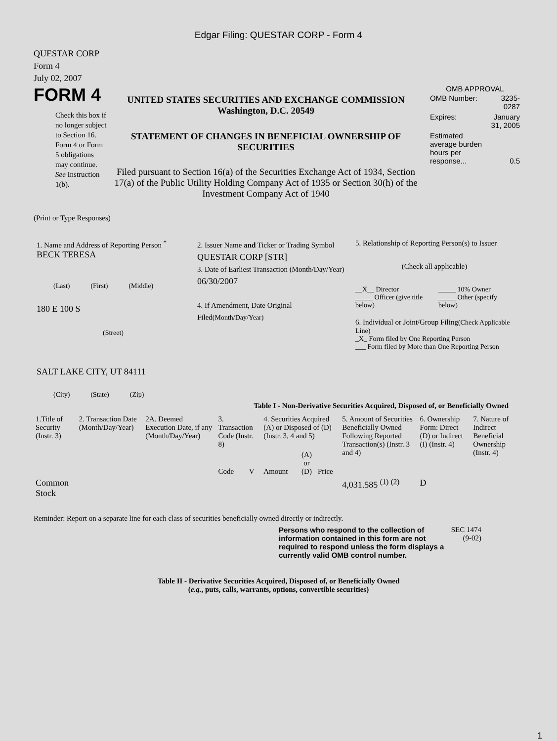Edgar Filing: QUESTAR CORP - Form 4
QUESTAR CORP
Form 4
July 02, 2007
FORM 4
Check this box if no longer subject to Section 16. Form 4 or Form 5 obligations may continue. See Instruction 1(b).
UNITED STATES SECURITIES AND EXCHANGE COMMISSION
Washington, D.C. 20549
STATEMENT OF CHANGES IN BENEFICIAL OWNERSHIP OF SECURITIES
Filed pursuant to Section 16(a) of the Securities Exchange Act of 1934, Section 17(a) of the Public Utility Holding Company Act of 1935 or Section 30(h) of the Investment Company Act of 1940
OMB APPROVAL
| OMB Number: | 3235-0287 |
| Expires: | January 31, 2005 |
| Estimated average burden hours per response... | 0.5 |
(Print or Type Responses)
1. Name and Address of Reporting Person <sup>*</sup>
BECK TERESA
(Last) (First) (Middle)
180 E 100 S
(Street)
SALT LAKE CITY, UT 84111
(City) (State) (Zip)
2. Issuer Name and Ticker or Trading Symbol
QUESTAR CORP [STR]
3. Date of Earliest Transaction (Month/Day/Year)
06/30/2007
4. If Amendment, Date Original Filed(Month/Day/Year)
5. Relationship of Reporting Person(s) to Issuer
(Check all applicable)
| __X__ Director _____ Officer (give title below) | _____ 10% Owner _____ Other (specify below) |
6. Individual or Joint/Group Filing(Check Applicable Line)
_X_ Form filed by One Reporting Person
___ Form filed by More than One Reporting Person
Table I - Non-Derivative Securities Acquired, Disposed of, or Beneficially Owned
| 1.Title of Security (Instr. 3) | 2. Transaction Date (Month/Day/Year) | 2A. Deemed Execution Date, if any (Month/Day/Year) | 3. Transaction Code (Instr. 8) | | 4. Securities Acquired (A) or Disposed of (D) (Instr. 3, 4 and 5) | | | 5. Amount of Securities Beneficially Owned Following Reported Transaction(s) (Instr. 3 and 4) | 6. Ownership Form: Direct (D) or Indirect (I) (Instr. 4) | 7. Nature of Indirect Beneficial Ownership (Instr. 4) |
| --- | --- | --- | --- | --- | --- | --- | --- | --- | --- | --- |
| | | | Code | V | Amount | (A) or (D) | Price | | | |
| Common Stock | | | | | | | | 4,031.585 <sup>(1)</sup> <sup>(2)</sup> | D | |
Reminder: Report on a separate line for each class of securities beneficially owned directly or indirectly.
Persons who respond to the collection of information contained in this form are not required to respond unless the form displays a currently valid OMB control number.
SEC 1474 (9-02)
Table II - Derivative Securities Acquired, Disposed of, or Beneficially Owned
(e.g., puts, calls, warrants, options, convertible securities)
1